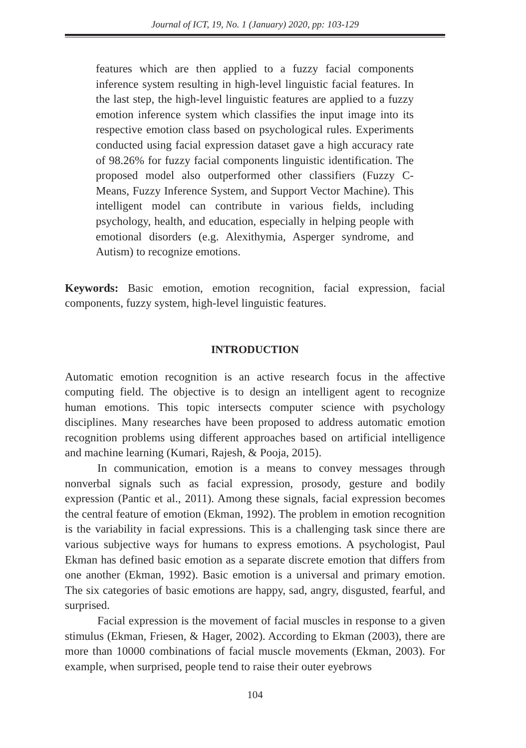Journal of ICT, 19, No. 1 (January) 2020, pp: 103-129
features which are then applied to a fuzzy facial components inference system resulting in high-level linguistic facial features. In the last step, the high-level linguistic features are applied to a fuzzy emotion inference system which classifies the input image into its respective emotion class based on psychological rules. Experiments conducted using facial expression dataset gave a high accuracy rate of 98.26% for fuzzy facial components linguistic identification. The proposed model also outperformed other classifiers (Fuzzy C-Means, Fuzzy Inference System, and Support Vector Machine). This intelligent model can contribute in various fields, including psychology, health, and education, especially in helping people with emotional disorders (e.g. Alexithymia, Asperger syndrome, and Autism) to recognize emotions.
Keywords: Basic emotion, emotion recognition, facial expression, facial components, fuzzy system, high-level linguistic features.
INTRODUCTION
Automatic emotion recognition is an active research focus in the affective computing field. The objective is to design an intelligent agent to recognize human emotions. This topic intersects computer science with psychology disciplines. Many researches have been proposed to address automatic emotion recognition problems using different approaches based on artificial intelligence and machine learning (Kumari, Rajesh, & Pooja, 2015).
In communication, emotion is a means to convey messages through nonverbal signals such as facial expression, prosody, gesture and bodily expression (Pantic et al., 2011). Among these signals, facial expression becomes the central feature of emotion (Ekman, 1992). The problem in emotion recognition is the variability in facial expressions. This is a challenging task since there are various subjective ways for humans to express emotions. A psychologist, Paul Ekman has defined basic emotion as a separate discrete emotion that differs from one another (Ekman, 1992). Basic emotion is a universal and primary emotion. The six categories of basic emotions are happy, sad, angry, disgusted, fearful, and surprised.
Facial expression is the movement of facial muscles in response to a given stimulus (Ekman, Friesen, & Hager, 2002). According to Ekman (2003), there are more than 10000 combinations of facial muscle movements (Ekman, 2003). For example, when surprised, people tend to raise their outer eyebrows
104